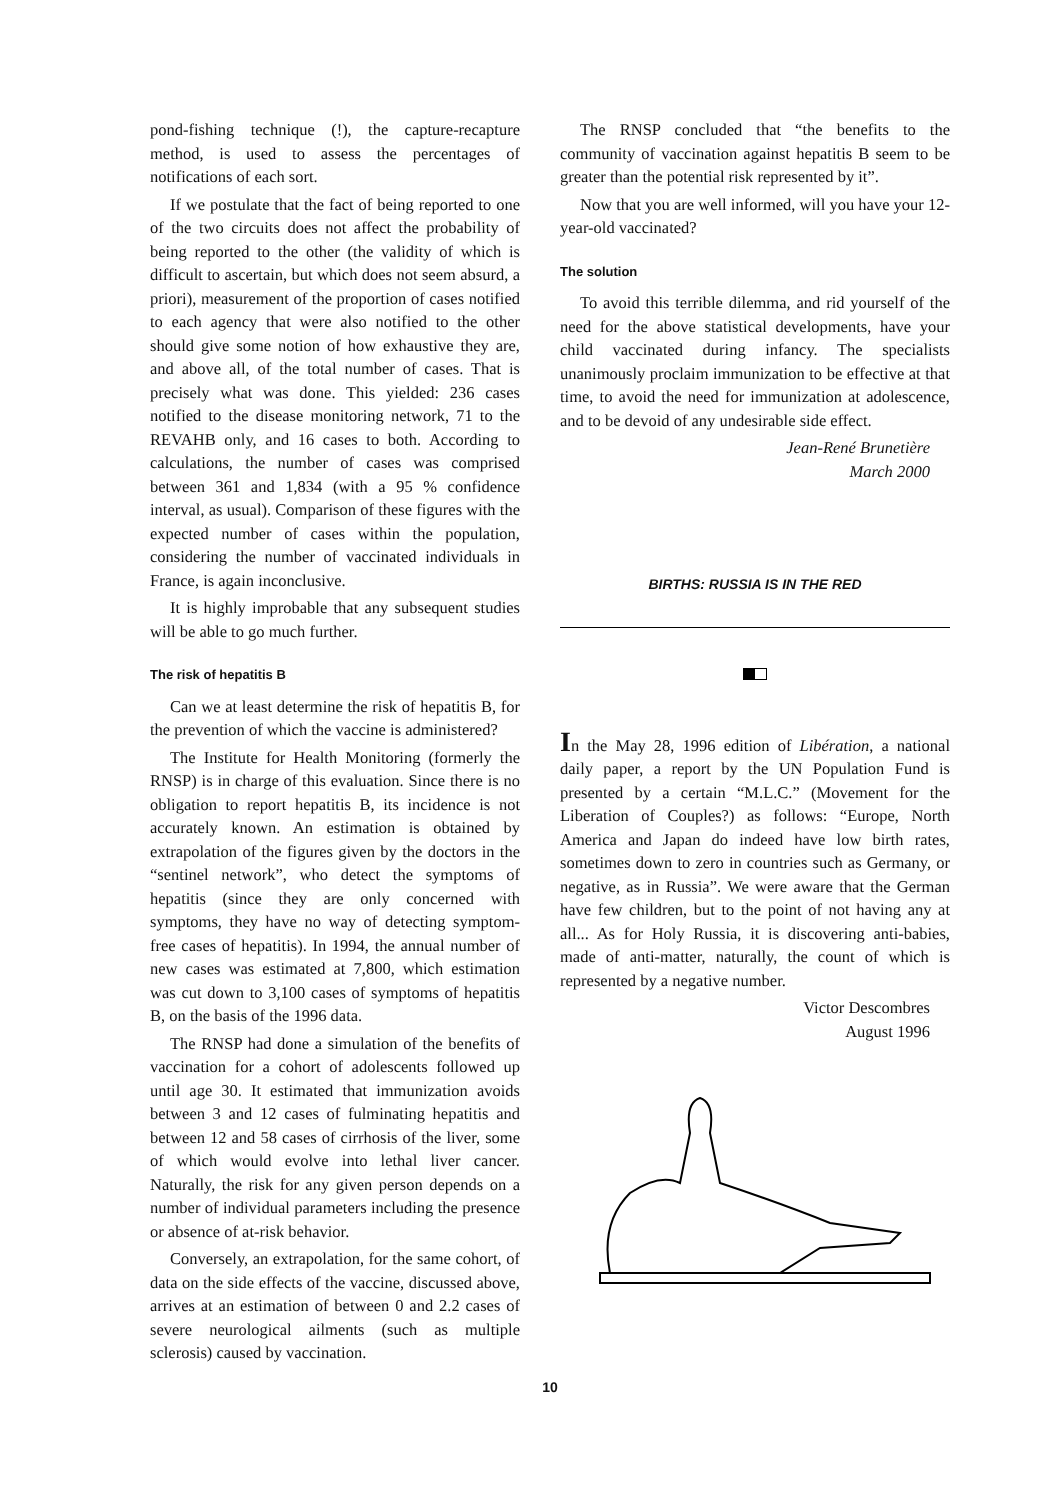pond-fishing technique (!), the capture-recapture method, is used to assess the percentages of notifications of each sort.
If we postulate that the fact of being reported to one of the two circuits does not affect the probability of being reported to the other (the validity of which is difficult to ascertain, but which does not seem absurd, a priori), measurement of the proportion of cases notified to each agency that were also notified to the other should give some notion of how exhaustive they are, and above all, of the total number of cases. That is precisely what was done. This yielded: 236 cases notified to the disease monitoring network, 71 to the REVAHB only, and 16 cases to both. According to calculations, the number of cases was comprised between 361 and 1,834 (with a 95 % confidence interval, as usual). Comparison of these figures with the expected number of cases within the population, considering the number of vaccinated individuals in France, is again inconclusive.
It is highly improbable that any subsequent studies will be able to go much further.
The risk of hepatitis B
Can we at least determine the risk of hepatitis B, for the prevention of which the vaccine is administered?
The Institute for Health Monitoring (formerly the RNSP) is in charge of this evaluation. Since there is no obligation to report hepatitis B, its incidence is not accurately known. An estimation is obtained by extrapolation of the figures given by the doctors in the “sentinel network”, who detect the symptoms of hepatitis (since they are only concerned with symptoms, they have no way of detecting symptom-free cases of hepatitis). In 1994, the annual number of new cases was estimated at 7,800, which estimation was cut down to 3,100 cases of symptoms of hepatitis B, on the basis of the 1996 data.
The RNSP had done a simulation of the benefits of vaccination for a cohort of adolescents followed up until age 30. It estimated that immunization avoids between 3 and 12 cases of fulminating hepatitis and between 12 and 58 cases of cirrhosis of the liver, some of which would evolve into lethal liver cancer. Naturally, the risk for any given person depends on a number of individual parameters including the presence or absence of at-risk behavior.
Conversely, an extrapolation, for the same cohort, of data on the side effects of the vaccine, discussed above, arrives at an estimation of between 0 and 2.2 cases of severe neurological ailments (such as multiple sclerosis) caused by vaccination.
The RNSP concluded that “the benefits to the community of vaccination against hepatitis B seem to be greater than the potential risk represented by it”.
Now that you are well informed, will you have your 12-year-old vaccinated?
The solution
To avoid this terrible dilemma, and rid yourself of the need for the above statistical developments, have your child vaccinated during infancy. The specialists unanimously proclaim immunization to be effective at that time, to avoid the need for immunization at adolescence, and to be devoid of any undesirable side effect.
Jean-René Brunetière
March 2000
BIRTHS: RUSSIA IS IN THE RED
In the May 28, 1996 edition of Libération, a national daily paper, a report by the UN Population Fund is presented by a certain “M.L.C.” (Movement for the Liberation of Couples?) as follows: “Europe, North America and Japan do indeed have low birth rates, sometimes down to zero in countries such as Germany, or negative, as in Russia”. We were aware that the German have few children, but to the point of not having any at all... As for Holy Russia, it is discovering anti-babies, made of anti-matter, naturally, the count of which is represented by a negative number.
Victor Descombres
August 1996
10